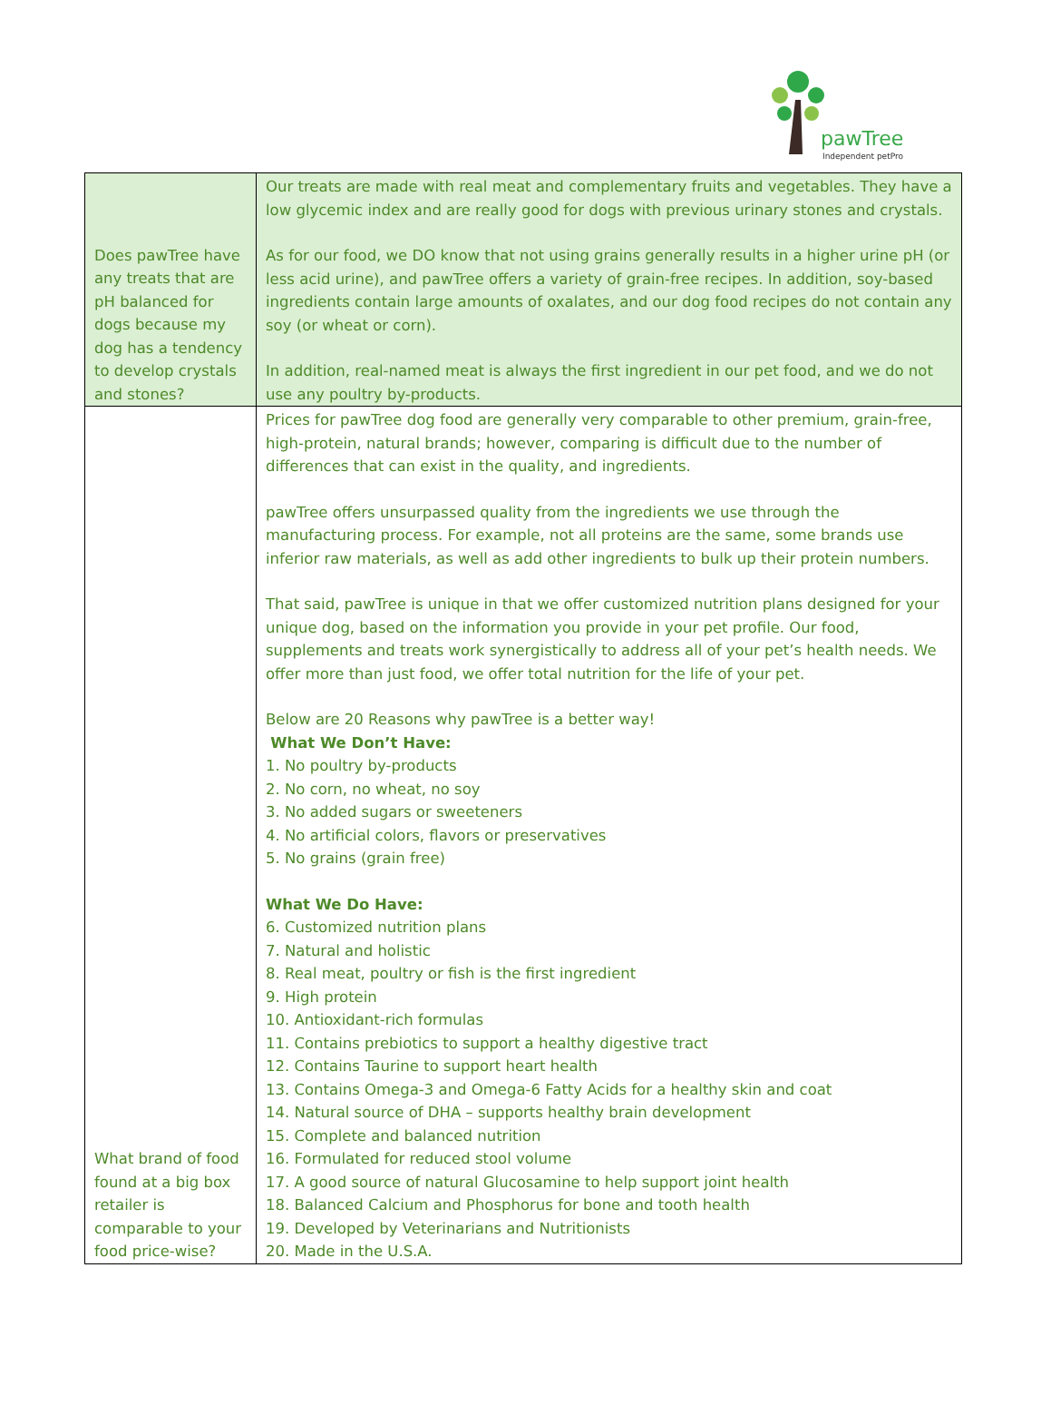pawTree
Independent petPro
| Does pawTree have any treats that are pH balanced for dogs because my dog has a tendency to develop crystals and stones? | Our treats are made with real meat and complementary fruits and vegetables. They have a low glycemic index and are really good for dogs with previous urinary stones and crystals. As for our food, we DO know that not using grains generally results in a higher urine pH (or less acid urine), and pawTree offers a variety of grain-free recipes. In addition, soy-based ingredients contain large amounts of oxalates, and our dog food recipes do not contain any soy (or wheat or corn). In addition, real-named meat is always the first ingredient in our pet food, and we do not use any poultry by-products. |
| What brand of food found at a big box retailer is comparable to your food price-wise? | Prices for pawTree dog food are generally very comparable to other premium, grain-free, high-protein, natural brands; however, comparing is difficult due to the number of differences that can exist in the quality, and ingredients. pawTree offers unsurpassed quality from the ingredients we use through the manufacturing process. For example, not all proteins are the same, some brands use inferior raw materials, as well as add other ingredients to bulk up their protein numbers. That said, pawTree is unique in that we offer customized nutrition plans designed for your unique dog, based on the information you provide in your pet profile. Our food, supplements and treats work synergistically to address all of your pet’s health needs. We offer more than just food, we offer total nutrition for the life of your pet. Below are 20 Reasons why pawTree is a better way! What We Don’t Have: 1. No poultry by-products 2. No corn, no wheat, no soy 3. No added sugars or sweeteners 4. No artificial colors, flavors or preservatives 5. No grains (grain free) What We Do Have: 6. Customized nutrition plans 7. Natural and holistic 8. Real meat, poultry or fish is the first ingredient 9. High protein 10. Antioxidant-rich formulas 11. Contains prebiotics to support a healthy digestive tract 12. Contains Taurine to support heart health 13. Contains Omega-3 and Omega-6 Fatty Acids for a healthy skin and coat 14. Natural source of DHA – supports healthy brain development 15. Complete and balanced nutrition 16. Formulated for reduced stool volume 17. A good source of natural Glucosamine to help support joint health 18. Balanced Calcium and Phosphorus for bone and tooth health 19. Developed by Veterinarians and Nutritionists 20. Made in the U.S.A. |